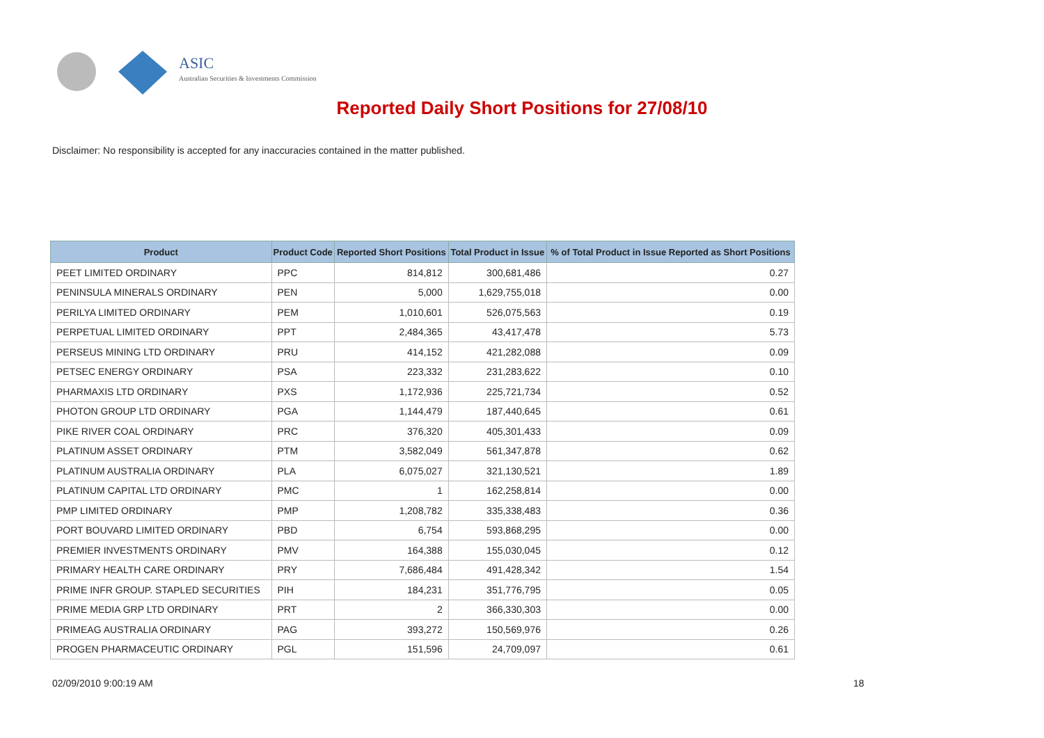ASIC
Australian Securities & Investments Commission
Reported Daily Short Positions for 27/08/10
Disclaimer: No responsibility is accepted for any inaccuracies contained in the matter published.
| Product | Product Code | Reported Short Positions | Total Product in Issue | % of Total Product in Issue Reported as Short Positions |
| --- | --- | --- | --- | --- |
| PEET LIMITED ORDINARY | PPC | 814,812 | 300,681,486 | 0.27 |
| PENINSULA MINERALS ORDINARY | PEN | 5,000 | 1,629,755,018 | 0.00 |
| PERILYA LIMITED ORDINARY | PEM | 1,010,601 | 526,075,563 | 0.19 |
| PERPETUAL LIMITED ORDINARY | PPT | 2,484,365 | 43,417,478 | 5.73 |
| PERSEUS MINING LTD ORDINARY | PRU | 414,152 | 421,282,088 | 0.09 |
| PETSEC ENERGY ORDINARY | PSA | 223,332 | 231,283,622 | 0.10 |
| PHARMAXIS LTD ORDINARY | PXS | 1,172,936 | 225,721,734 | 0.52 |
| PHOTON GROUP LTD ORDINARY | PGA | 1,144,479 | 187,440,645 | 0.61 |
| PIKE RIVER COAL ORDINARY | PRC | 376,320 | 405,301,433 | 0.09 |
| PLATINUM ASSET ORDINARY | PTM | 3,582,049 | 561,347,878 | 0.62 |
| PLATINUM AUSTRALIA ORDINARY | PLA | 6,075,027 | 321,130,521 | 1.89 |
| PLATINUM CAPITAL LTD ORDINARY | PMC | 1 | 162,258,814 | 0.00 |
| PMP LIMITED ORDINARY | PMP | 1,208,782 | 335,338,483 | 0.36 |
| PORT BOUVARD LIMITED ORDINARY | PBD | 6,754 | 593,868,295 | 0.00 |
| PREMIER INVESTMENTS ORDINARY | PMV | 164,388 | 155,030,045 | 0.12 |
| PRIMARY HEALTH CARE ORDINARY | PRY | 7,686,484 | 491,428,342 | 1.54 |
| PRIME INFR GROUP. STAPLED SECURITIES | PIH | 184,231 | 351,776,795 | 0.05 |
| PRIME MEDIA GRP LTD ORDINARY | PRT | 2 | 366,330,303 | 0.00 |
| PRIMEAG AUSTRALIA ORDINARY | PAG | 393,272 | 150,569,976 | 0.26 |
| PROGEN PHARMACEUTIC ORDINARY | PGL | 151,596 | 24,709,097 | 0.61 |
02/09/2010 9:00:19 AM 18